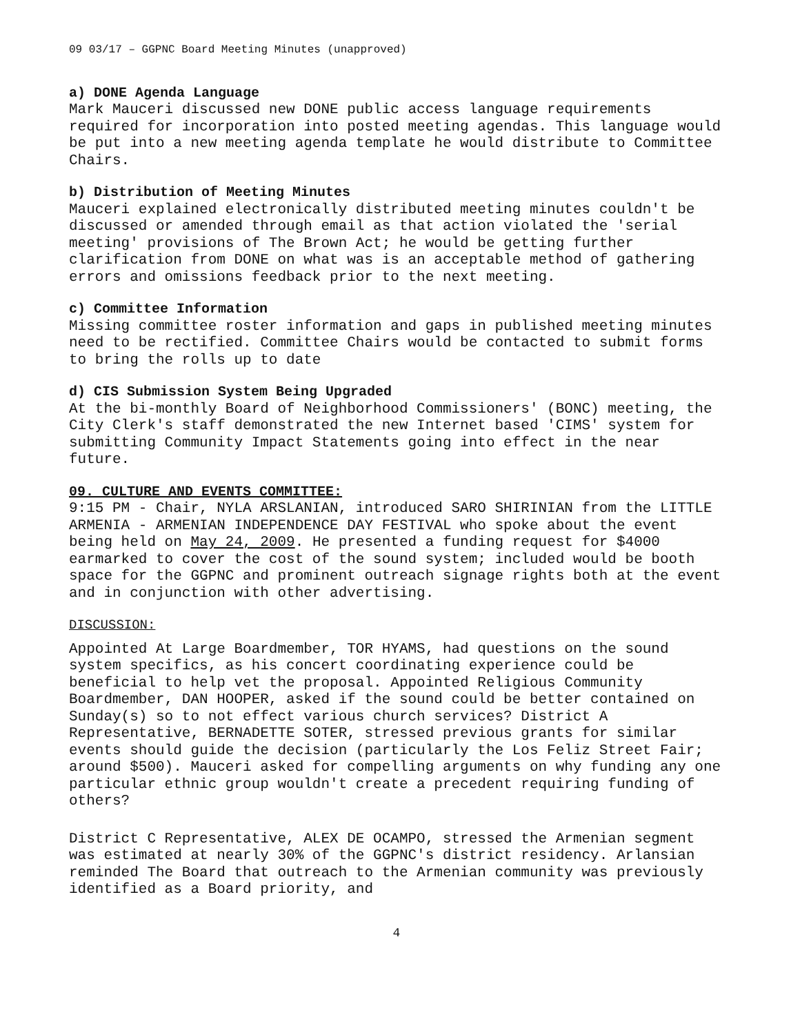09 03/17 – GGPNC Board Meeting Minutes (unapproved)
a) DONE Agenda Language
Mark Mauceri discussed new DONE public access language requirements required for incorporation into posted meeting agendas. This language would be put into a new meeting agenda template he would distribute to Committee Chairs.
b) Distribution of Meeting Minutes
Mauceri explained electronically distributed meeting minutes couldn't be discussed or amended through email as that action violated the 'serial meeting' provisions of The Brown Act; he would be getting further clarification from DONE on what was is an acceptable method of gathering errors and omissions feedback prior to the next meeting.
c) Committee Information
Missing committee roster information and gaps in published meeting minutes need to be rectified. Committee Chairs would be contacted to submit forms to bring the rolls up to date
d) CIS Submission System Being Upgraded
At the bi-monthly Board of Neighborhood Commissioners' (BONC) meeting, the City Clerk's staff demonstrated the new Internet based 'CIMS' system for submitting Community Impact Statements going into effect in the near future.
09. CULTURE AND EVENTS COMMITTEE:
9:15 PM - Chair, NYLA ARSLANIAN, introduced SARO SHIRINIAN from the LITTLE ARMENIA - ARMENIAN INDEPENDENCE DAY FESTIVAL who spoke about the event being held on May 24, 2009. He presented a funding request for $4000 earmarked to cover the cost of the sound system; included would be booth space for the GGPNC and prominent outreach signage rights both at the event and in conjunction with other advertising.
DISCUSSION:
Appointed At Large Boardmember, TOR HYAMS, had questions on the sound system specifics, as his concert coordinating experience could be beneficial to help vet the proposal. Appointed Religious Community Boardmember, DAN HOOPER, asked if the sound could be better contained on Sunday(s) so to not effect various church services? District A Representative, BERNADETTE SOTER, stressed previous grants for similar events should guide the decision (particularly the Los Feliz Street Fair; around $500). Mauceri asked for compelling arguments on why funding any one particular ethnic group wouldn't create a precedent requiring funding of others?
District C Representative, ALEX DE OCAMPO, stressed the Armenian segment was estimated at nearly 30% of the GGPNC's district residency. Arlansian reminded The Board that outreach to the Armenian community was previously identified as a Board priority, and
4